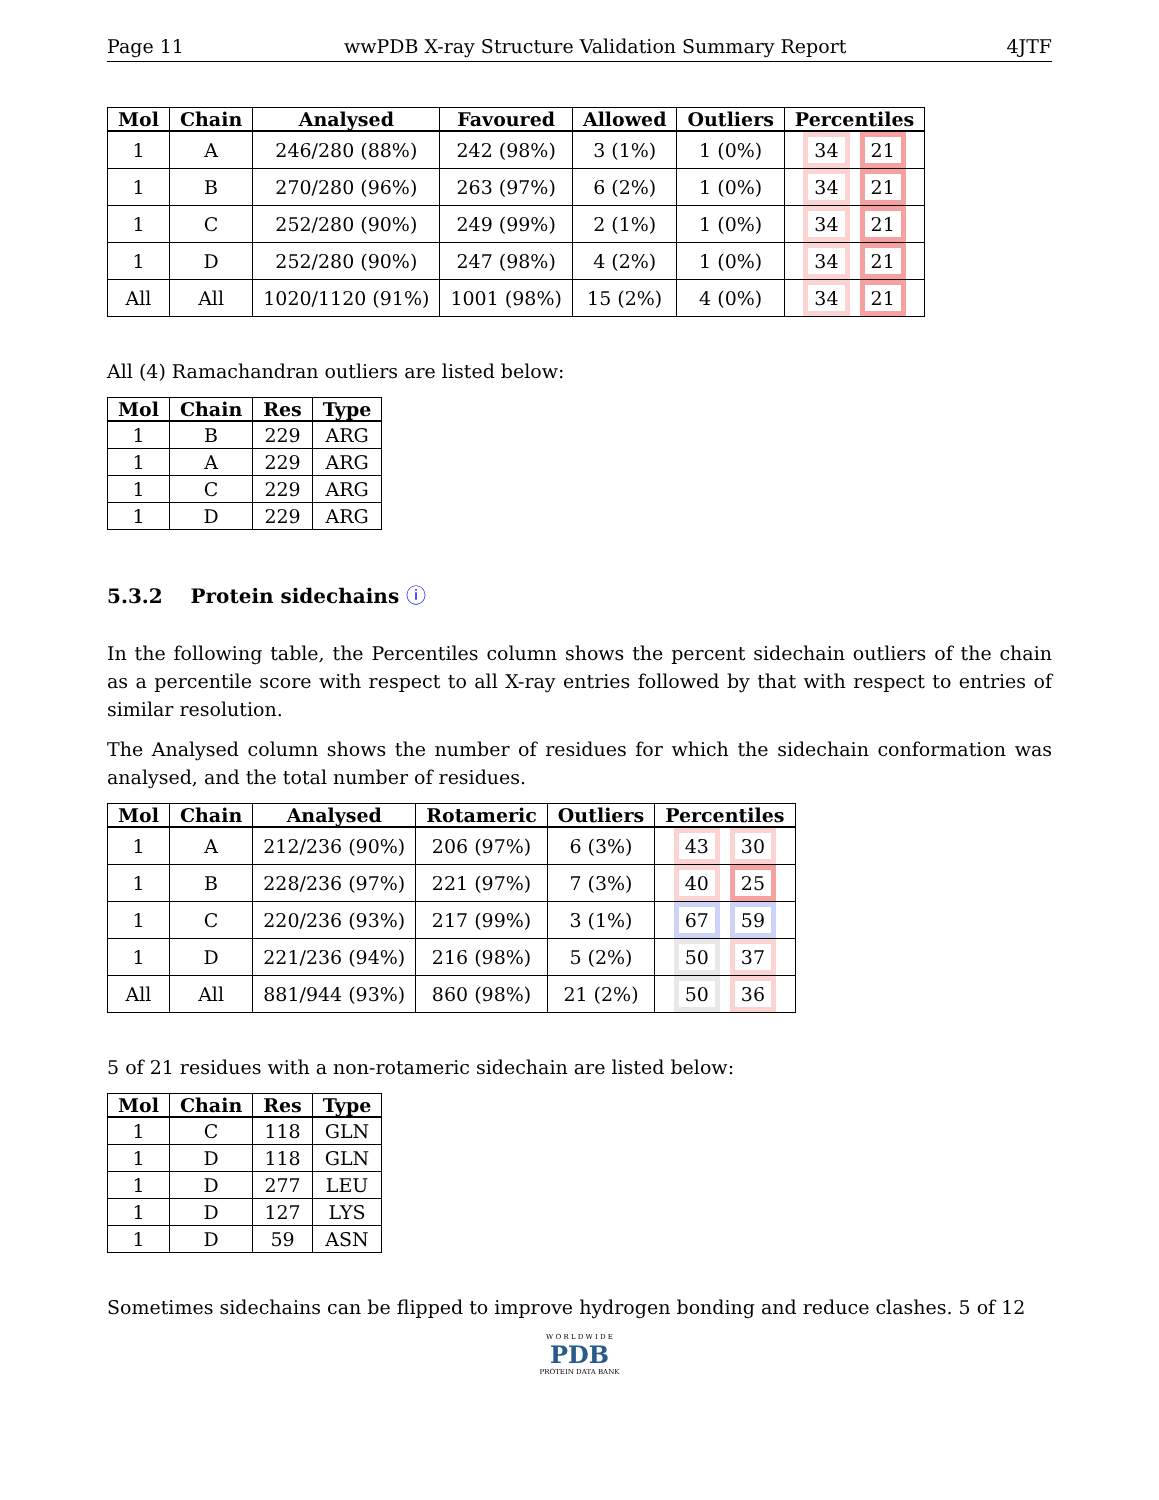Page 11 wwPDB X-ray Structure Validation Summary Report 4JTF
| Mol | Chain | Analysed | Favoured | Allowed | Outliers | Percentiles |
| --- | --- | --- | --- | --- | --- | --- |
| 1 | A | 246/280 (88%) | 242 (98%) | 3 (1%) | 1 (0%) | 34 21 |
| 1 | B | 270/280 (96%) | 263 (97%) | 6 (2%) | 1 (0%) | 34 21 |
| 1 | C | 252/280 (90%) | 249 (99%) | 2 (1%) | 1 (0%) | 34 21 |
| 1 | D | 252/280 (90%) | 247 (98%) | 4 (2%) | 1 (0%) | 34 21 |
| All | All | 1020/1120 (91%) | 1001 (98%) | 15 (2%) | 4 (0%) | 34 21 |
All (4) Ramachandran outliers are listed below:
| Mol | Chain | Res | Type |
| --- | --- | --- | --- |
| 1 | B | 229 | ARG |
| 1 | A | 229 | ARG |
| 1 | C | 229 | ARG |
| 1 | D | 229 | ARG |
5.3.2 Protein sidechains ⓘ
In the following table, the Percentiles column shows the percent sidechain outliers of the chain as a percentile score with respect to all X-ray entries followed by that with respect to entries of similar resolution.
The Analysed column shows the number of residues for which the sidechain conformation was analysed, and the total number of residues.
| Mol | Chain | Analysed | Rotameric | Outliers | Percentiles |
| --- | --- | --- | --- | --- | --- |
| 1 | A | 212/236 (90%) | 206 (97%) | 6 (3%) | 43 30 |
| 1 | B | 228/236 (97%) | 221 (97%) | 7 (3%) | 40 25 |
| 1 | C | 220/236 (93%) | 217 (99%) | 3 (1%) | 67 59 |
| 1 | D | 221/236 (94%) | 216 (98%) | 5 (2%) | 50 37 |
| All | All | 881/944 (93%) | 860 (98%) | 21 (2%) | 50 36 |
5 of 21 residues with a non-rotameric sidechain are listed below:
| Mol | Chain | Res | Type |
| --- | --- | --- | --- |
| 1 | C | 118 | GLN |
| 1 | D | 118 | GLN |
| 1 | D | 277 | LEU |
| 1 | D | 127 | LYS |
| 1 | D | 59 | ASN |
Sometimes sidechains can be flipped to improve hydrogen bonding and reduce clashes. 5 of 12
W O R L D W I D E
PDB
PROTEIN DATA BANK